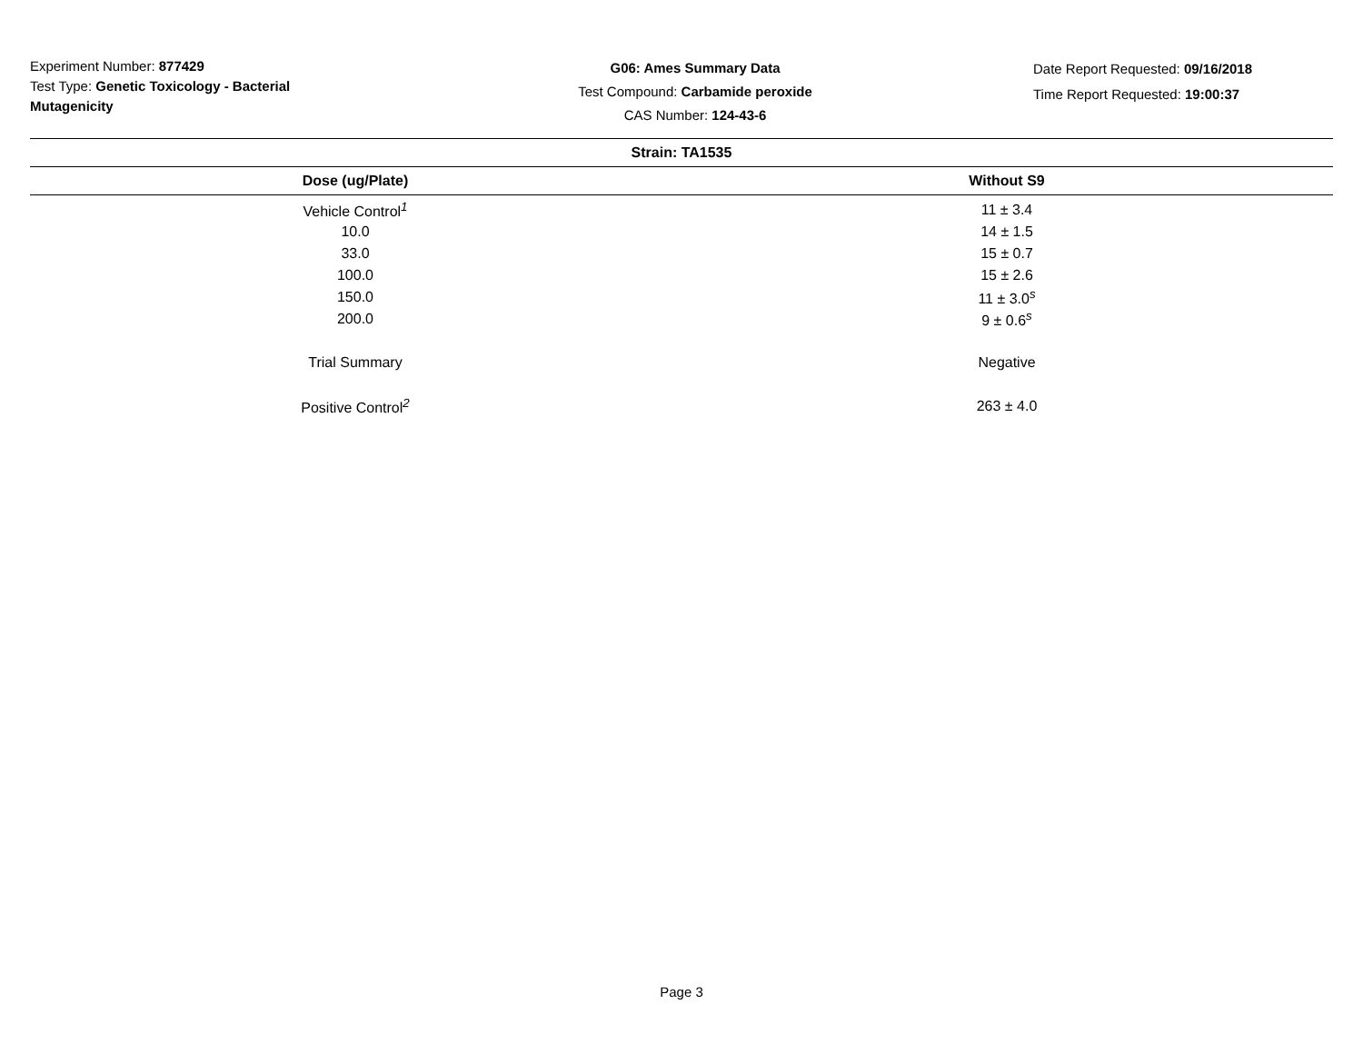Experiment Number: 877429
Test Type: Genetic Toxicology - Bacterial Mutagenicity
G06: Ames Summary Data
Test Compound: Carbamide peroxide
CAS Number: 124-43-6
Date Report Requested: 09/16/2018
Time Report Requested: 19:00:37
| Strain: TA1535 | |
| --- | --- |
| Dose (ug/Plate) | Without S9 |
| Vehicle Control<sup>1</sup> | 11 ± 3.4 |
| 10.0 | 14 ± 1.5 |
| 33.0 | 15 ± 0.7 |
| 100.0 | 15 ± 2.6 |
| 150.0 | 11 ± 3.0<sup>s</sup> |
| 200.0 | 9 ± 0.6<sup>s</sup> |
| Trial Summary | Negative |
| Positive Control<sup>2</sup> | 263 ± 4.0 |
Page 3